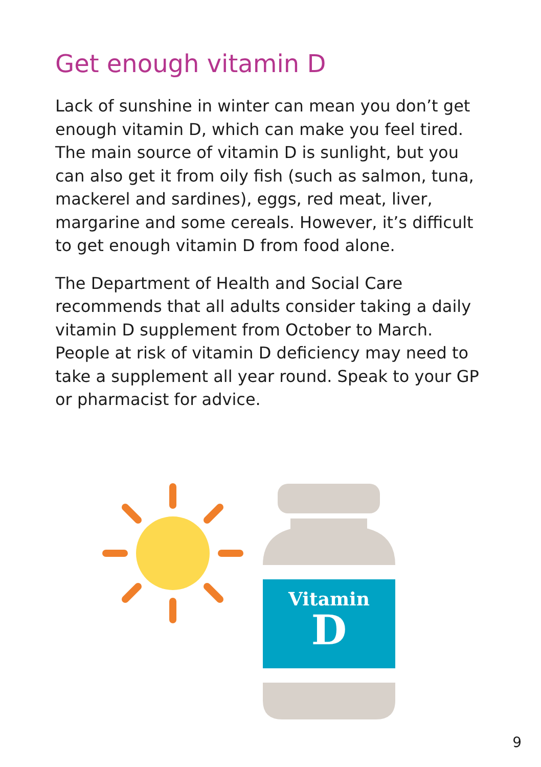Get enough vitamin D
Lack of sunshine in winter can mean you don’t get enough vitamin D, which can make you feel tired. The main source of vitamin D is sunlight, but you can also get it from oily fish (such as salmon, tuna, mackerel and sardines), eggs, red meat, liver, margarine and some cereals. However, it’s difficult to get enough vitamin D from food alone.
The Department of Health and Social Care recommends that all adults consider taking a daily vitamin D supplement from October to March. People at risk of vitamin D deficiency may need to take a supplement all year round. Speak to your GP or pharmacist for advice.
Vitamin
D
9